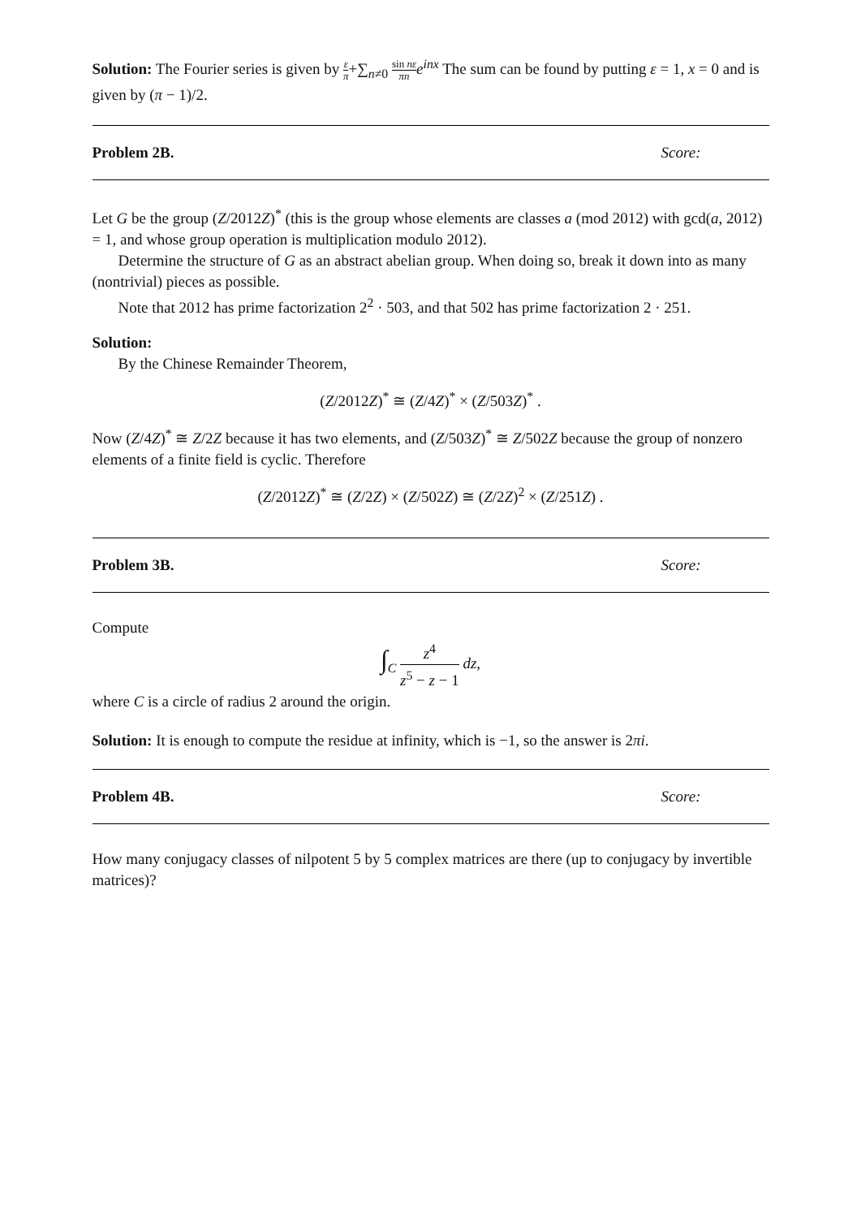Solution: The Fourier series is given by ε π+∑<sub>n≠0</sub> sin nε πn e<sup>inx</sup> The sum can be found by putting ε = 1, x = 0 and is given by (π − 1)/2.
Problem 2B. Score:
Let G be the group (Z/2012Z)<sup>*</sup> (this is the group whose elements are classes a (mod 2012) with gcd(a, 2012) = 1, and whose group operation is multiplication modulo 2012).
Determine the structure of G as an abstract abelian group. When doing so, break it down into as many (nontrivial) pieces as possible.
Note that 2012 has prime factorization 2<sup>2</sup> · 503, and that 502 has prime factorization 2 · 251.
Solution:
By the Chinese Remainder Theorem,
(Z/2012Z)<sup>*</sup> ≅ (Z/4Z)<sup>*</sup> × (Z/503Z)<sup>*</sup> .
Now (Z/4Z)<sup>*</sup> ≅ Z/2Z because it has two elements, and (Z/503Z)<sup>*</sup> ≅ Z/502Z because the group of nonzero elements of a finite field is cyclic. Therefore
(Z/2012Z)<sup>*</sup> ≅ (Z/2Z) × (Z/502Z) ≅ (Z/2Z)<sup>2</sup> × (Z/251Z) .
Problem 3B. Score:
Compute
∫<sub>C</sub> z<sup>4</sup> z<sup>5</sup> − z − 1 dz,
where C is a circle of radius 2 around the origin.
Solution: It is enough to compute the residue at infinity, which is −1, so the answer is 2πi.
Problem 4B. Score:
How many conjugacy classes of nilpotent 5 by 5 complex matrices are there (up to conjugacy by invertible matrices)?